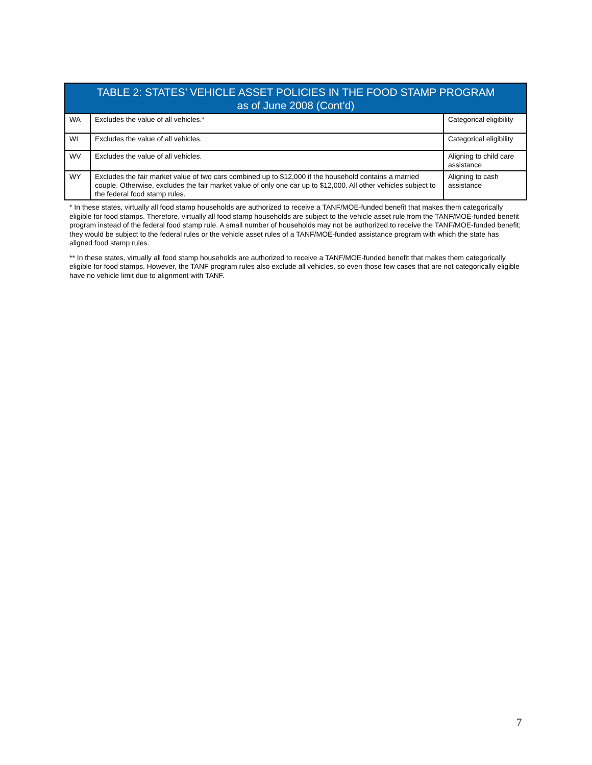| TABLE 2: STATES’ VEHICLE ASSET POLICIES IN THE FOOD STAMP PROGRAM as of June 2008 (Cont’d) | | |
| --- | --- | --- |
| WA | Excludes the value of all vehicles.* | Categorical eligibility |
| WI | Excludes the value of all vehicles. | Categorical eligibility |
| WV | Excludes the value of all vehicles. | Aligning to child care assistance |
| WY | Excludes the fair market value of two cars combined up to $12,000 if the household contains a married couple. Otherwise, excludes the fair market value of only one car up to $12,000. All other vehicles subject to the federal food stamp rules. | Aligning to cash assistance |
* In these states, virtually all food stamp households are authorized to receive a TANF/MOE-funded benefit that makes them categorically eligible for food stamps. Therefore, virtually all food stamp households are subject to the vehicle asset rule from the TANF/MOE-funded benefit program instead of the federal food stamp rule. A small number of households may not be authorized to receive the TANF/MOE-funded benefit; they would be subject to the federal rules or the vehicle asset rules of a TANF/MOE-funded assistance program with which the state has aligned food stamp rules.
** In these states, virtually all food stamp households are authorized to receive a TANF/MOE-funded benefit that makes them categorically eligible for food stamps. However, the TANF program rules also exclude all vehicles, so even those few cases that are not categorically eligible have no vehicle limit due to alignment with TANF.
7